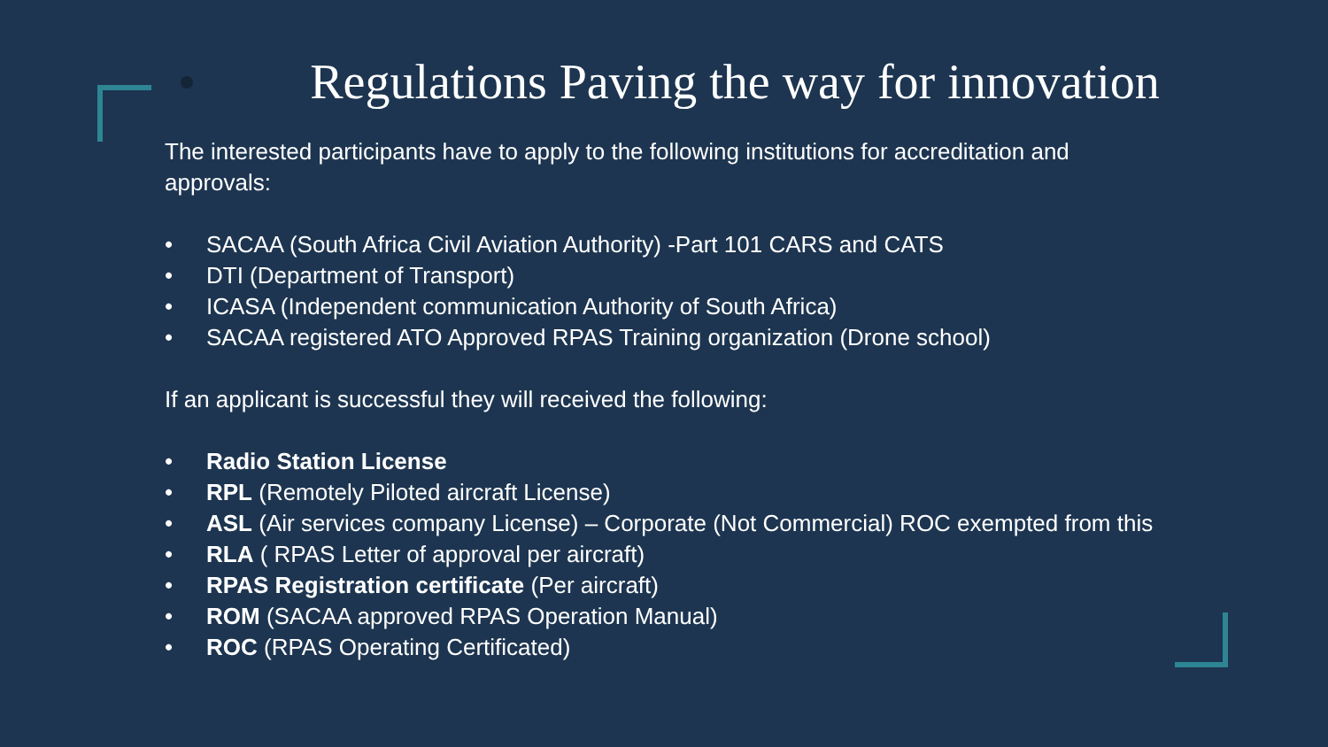Regulations Paving the way for innovation
The interested participants have to apply to the following institutions for accreditation and approvals:
• SACAA (South Africa Civil Aviation Authority) -Part 101 CARS and CATS
• DTI (Department of Transport)
• ICASA (Independent communication Authority of South Africa)
• SACAA registered ATO Approved RPAS Training organization (Drone school)
If an applicant is successful they will received the following:
• Radio Station License
• RPL (Remotely Piloted aircraft License)
• ASL (Air services company License) – Corporate (Not Commercial) ROC exempted from this
• RLA ( RPAS Letter of approval per aircraft)
• RPAS Registration certificate (Per aircraft)
• ROM (SACAA approved RPAS Operation Manual)
• ROC (RPAS Operating Certificated)